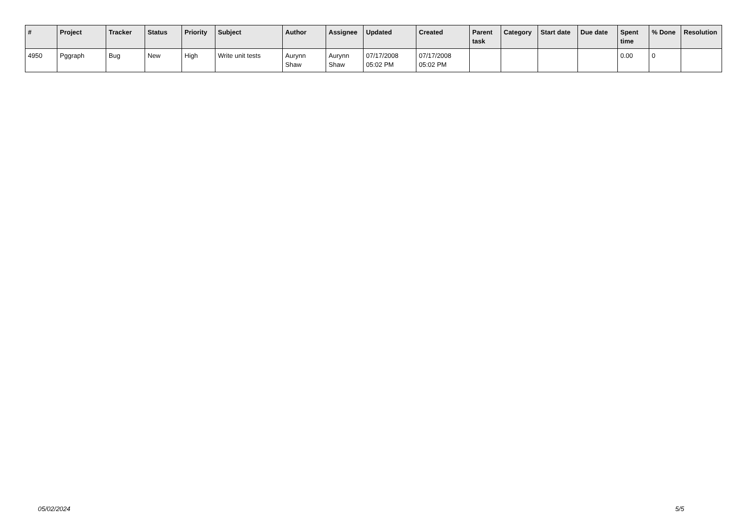| # | Project | Tracker | Status | Priority | Subject | Author | Assignee | Updated | Created | Parent task | Category | Start date | Due date | Spent time | % Done | Resolution |
| --- | --- | --- | --- | --- | --- | --- | --- | --- | --- | --- | --- | --- | --- | --- | --- | --- |
| 4950 | Pggraph | Bug | New | High | Write unit tests | Aurynn Shaw | Aurynn Shaw | 07/17/2008 05:02 PM | 07/17/2008 05:02 PM | | | | | 0.00 | 0 | |
05/02/2024 5/5